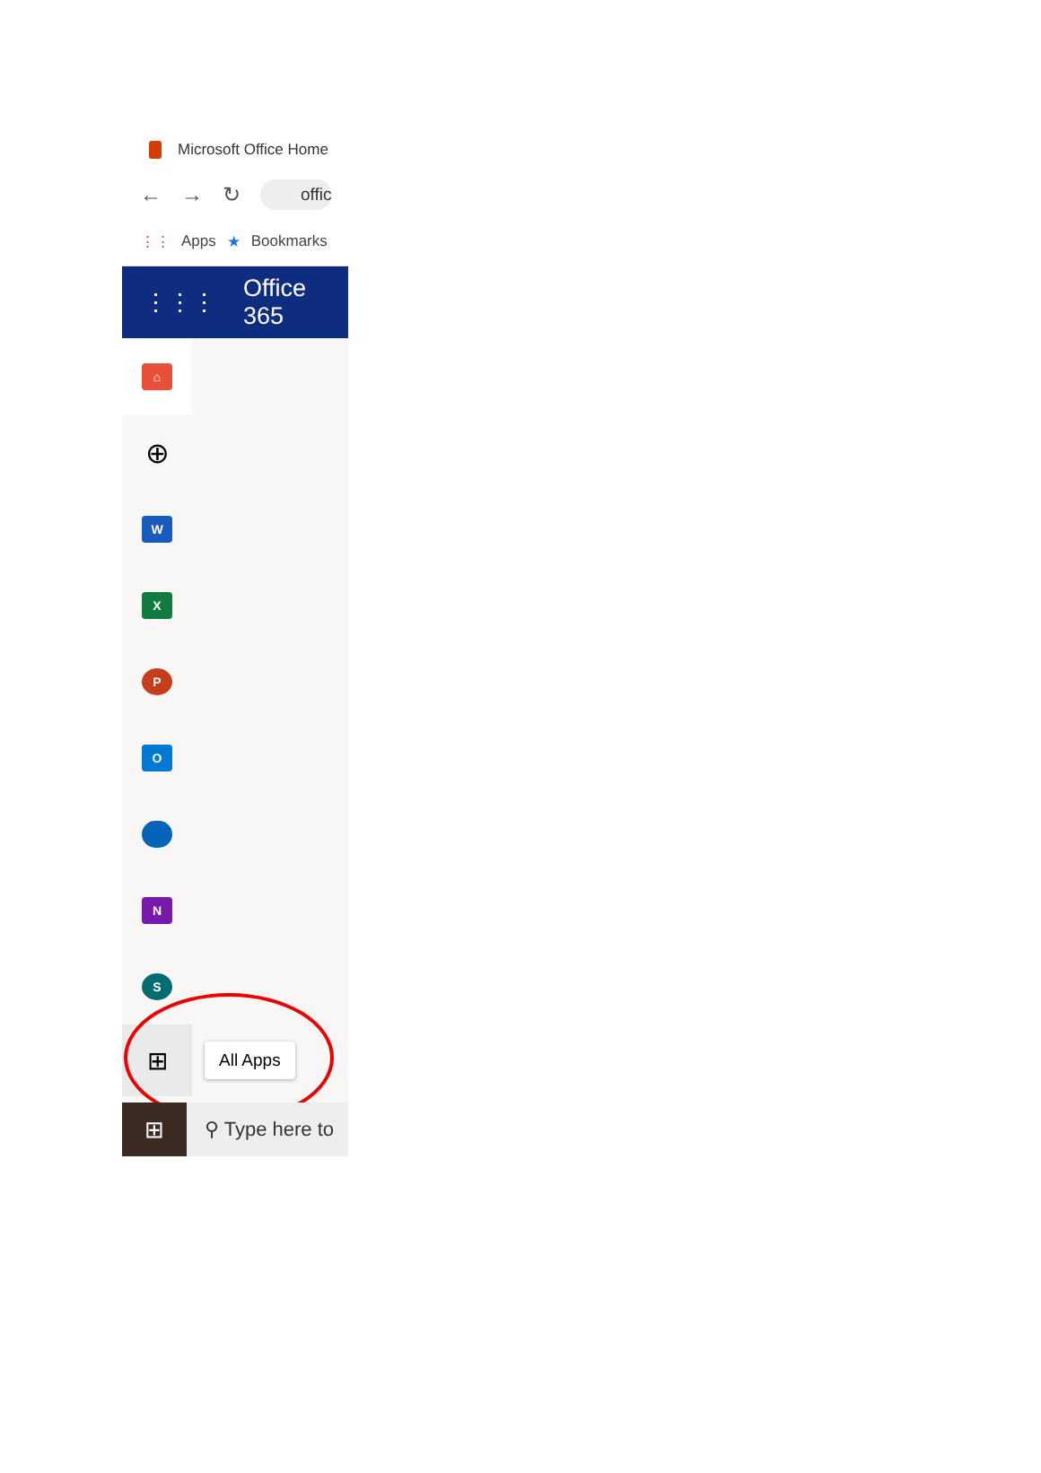Microsoft Office Home
← → ↻ offic
⋮⋮ Apps ★ Bookmarks
⋮⋮⋮ Office 365
⌂
⊕
W
X
P
O
N
S
⊞
All Apps
⊞
⚲ Type here to